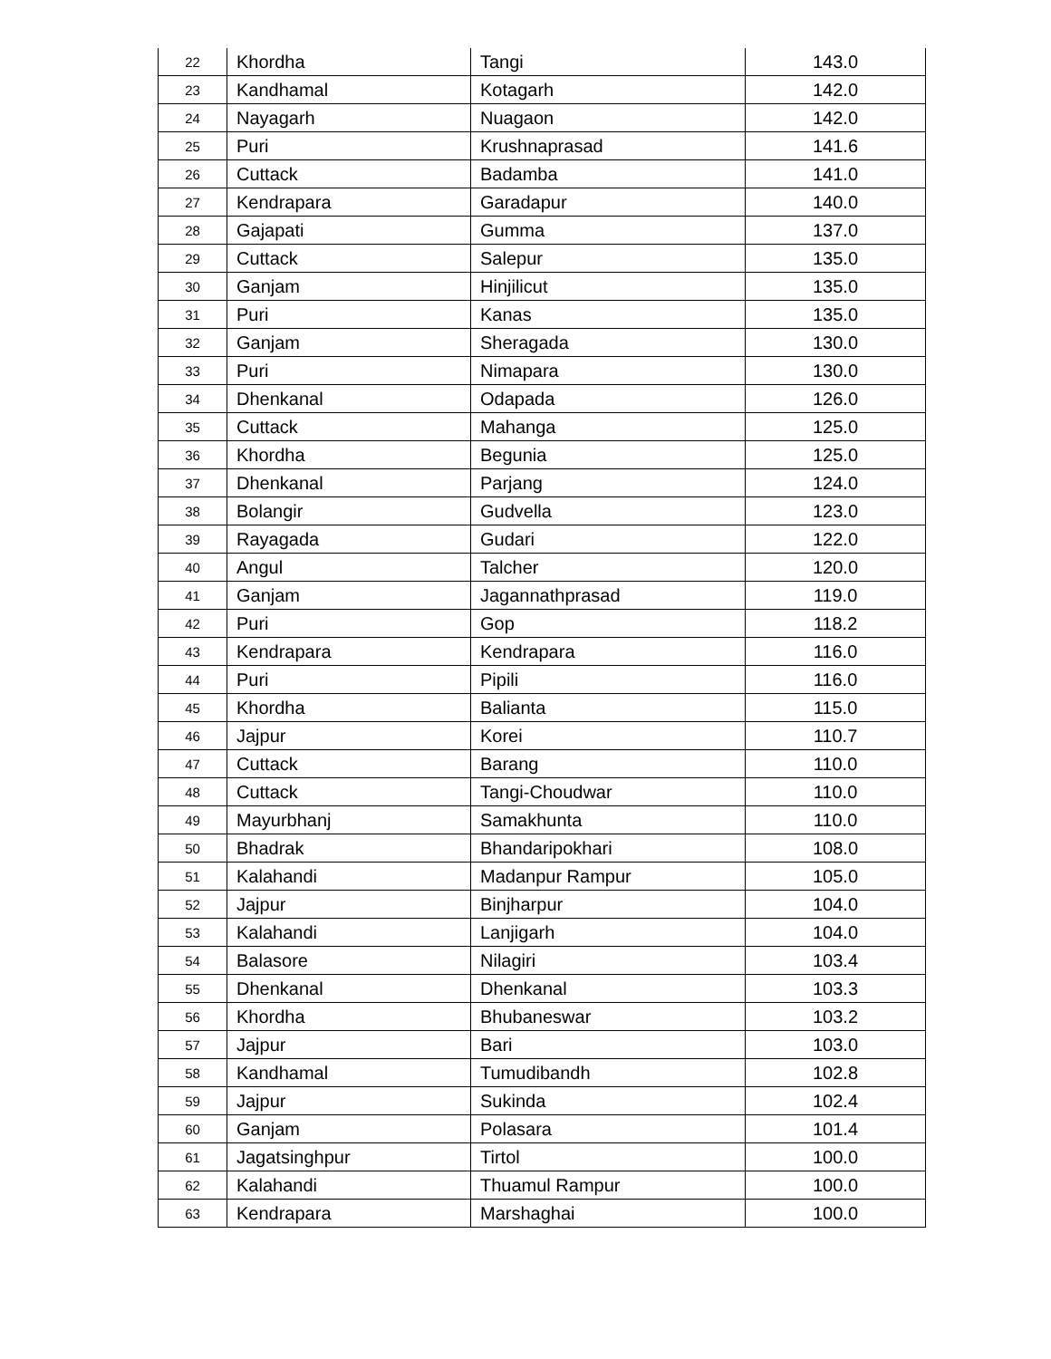| 22 | Khordha | Tangi | 143.0 |
| 23 | Kandhamal | Kotagarh | 142.0 |
| 24 | Nayagarh | Nuagaon | 142.0 |
| 25 | Puri | Krushnaprasad | 141.6 |
| 26 | Cuttack | Badamba | 141.0 |
| 27 | Kendrapara | Garadapur | 140.0 |
| 28 | Gajapati | Gumma | 137.0 |
| 29 | Cuttack | Salepur | 135.0 |
| 30 | Ganjam | Hinjilicut | 135.0 |
| 31 | Puri | Kanas | 135.0 |
| 32 | Ganjam | Sheragada | 130.0 |
| 33 | Puri | Nimapara | 130.0 |
| 34 | Dhenkanal | Odapada | 126.0 |
| 35 | Cuttack | Mahanga | 125.0 |
| 36 | Khordha | Begunia | 125.0 |
| 37 | Dhenkanal | Parjang | 124.0 |
| 38 | Bolangir | Gudvella | 123.0 |
| 39 | Rayagada | Gudari | 122.0 |
| 40 | Angul | Talcher | 120.0 |
| 41 | Ganjam | Jagannathprasad | 119.0 |
| 42 | Puri | Gop | 118.2 |
| 43 | Kendrapara | Kendrapara | 116.0 |
| 44 | Puri | Pipili | 116.0 |
| 45 | Khordha | Balianta | 115.0 |
| 46 | Jajpur | Korei | 110.7 |
| 47 | Cuttack | Barang | 110.0 |
| 48 | Cuttack | Tangi-Choudwar | 110.0 |
| 49 | Mayurbhanj | Samakhunta | 110.0 |
| 50 | Bhadrak | Bhandaripokhari | 108.0 |
| 51 | Kalahandi | Madanpur Rampur | 105.0 |
| 52 | Jajpur | Binjharpur | 104.0 |
| 53 | Kalahandi | Lanjigarh | 104.0 |
| 54 | Balasore | Nilagiri | 103.4 |
| 55 | Dhenkanal | Dhenkanal | 103.3 |
| 56 | Khordha | Bhubaneswar | 103.2 |
| 57 | Jajpur | Bari | 103.0 |
| 58 | Kandhamal | Tumudibandh | 102.8 |
| 59 | Jajpur | Sukinda | 102.4 |
| 60 | Ganjam | Polasara | 101.4 |
| 61 | Jagatsinghpur | Tirtol | 100.0 |
| 62 | Kalahandi | Thuamul Rampur | 100.0 |
| 63 | Kendrapara | Marshaghai | 100.0 |